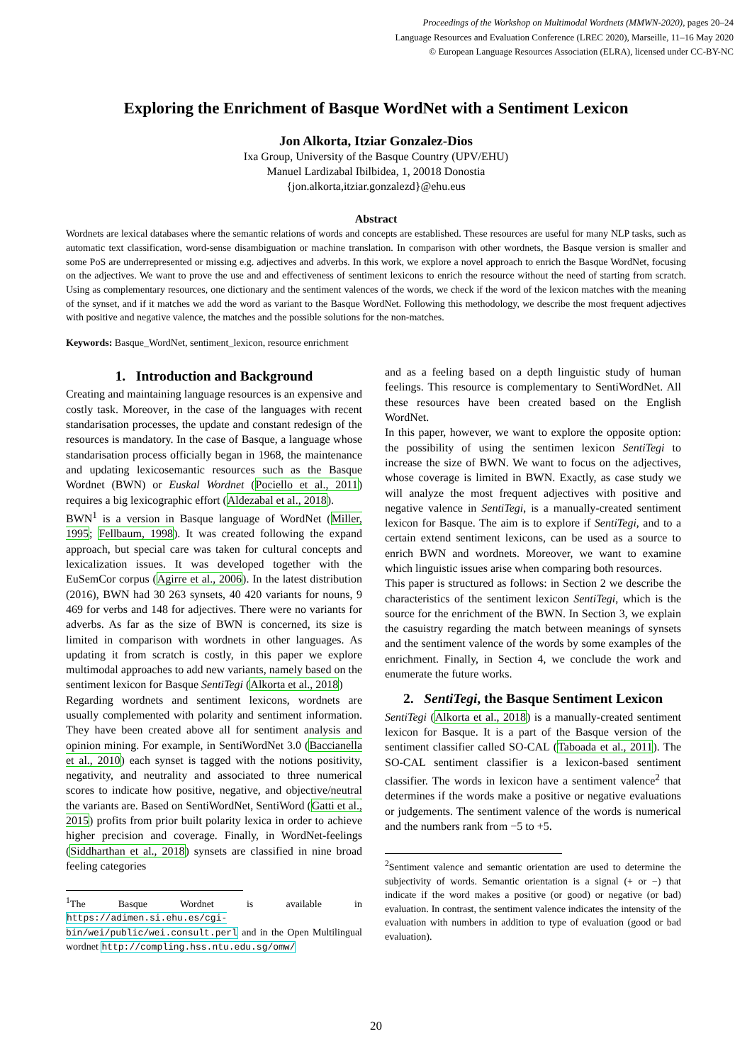Proceedings of the Workshop on Multimodal Wordnets (MMWN-2020), pages 20–24
Language Resources and Evaluation Conference (LREC 2020), Marseille, 11–16 May 2020
© European Language Resources Association (ELRA), licensed under CC-BY-NC
Exploring the Enrichment of Basque WordNet with a Sentiment Lexicon
Jon Alkorta, Itziar Gonzalez-Dios
Ixa Group, University of the Basque Country (UPV/EHU)
Manuel Lardizabal Ibilbidea, 1, 20018 Donostia
{jon.alkorta,itziar.gonzalezd}@ehu.eus
Abstract
Wordnets are lexical databases where the semantic relations of words and concepts are established. These resources are useful for many NLP tasks, such as automatic text classification, word-sense disambiguation or machine translation. In comparison with other wordnets, the Basque version is smaller and some PoS are underrepresented or missing e.g. adjectives and adverbs. In this work, we explore a novel approach to enrich the Basque WordNet, focusing on the adjectives. We want to prove the use and and effectiveness of sentiment lexicons to enrich the resource without the need of starting from scratch. Using as complementary resources, one dictionary and the sentiment valences of the words, we check if the word of the lexicon matches with the meaning of the synset, and if it matches we add the word as variant to the Basque WordNet. Following this methodology, we describe the most frequent adjectives with positive and negative valence, the matches and the possible solutions for the non-matches.
Keywords: Basque_WordNet, sentiment_lexicon, resource enrichment
1. Introduction and Background
Creating and maintaining language resources is an expensive and costly task. Moreover, in the case of the languages with recent standarisation processes, the update and constant redesign of the resources is mandatory. In the case of Basque, a language whose standarisation process officially began in 1968, the maintenance and updating lexicosemantic resources such as the Basque Wordnet (BWN) or Euskal Wordnet (Pociello et al., 2011) requires a big lexicographic effort (Aldezabal et al., 2018).
BWN<sup>1</sup> is a version in Basque language of WordNet (Miller, 1995; Fellbaum, 1998). It was created following the expand approach, but special care was taken for cultural concepts and lexicalization issues. It was developed together with the EuSemCor corpus (Agirre et al., 2006). In the latest distribution (2016), BWN had 30 263 synsets, 40 420 variants for nouns, 9 469 for verbs and 148 for adjectives. There were no variants for adverbs. As far as the size of BWN is concerned, its size is limited in comparison with wordnets in other languages. As updating it from scratch is costly, in this paper we explore multimodal approaches to add new variants, namely based on the sentiment lexicon for Basque SentiTegi (Alkorta et al., 2018)
Regarding wordnets and sentiment lexicons, wordnets are usually complemented with polarity and sentiment information. They have been created above all for sentiment analysis and opinion mining. For example, in SentiWordNet 3.0 (Baccianella et al., 2010) each synset is tagged with the notions positivity, negativity, and neutrality and associated to three numerical scores to indicate how positive, negative, and objective/neutral the variants are. Based on SentiWordNet, SentiWord (Gatti et al., 2015) profits from prior built polarity lexica in order to achieve higher precision and coverage. Finally, in WordNet-feelings (Siddharthan et al., 2018) synsets are classified in nine broad feeling categories
<sup>1</sup> The Basque Wordnet is available in https://adimen.si.ehu.es/cgi-bin/wei/public/wei.consult.perl and in the Open Multilingual wordnet http://compling.hss.ntu.edu.sg/omw/
and as a feeling based on a depth linguistic study of human feelings. This resource is complementary to SentiWordNet. All these resources have been created based on the English WordNet.
In this paper, however, we want to explore the opposite option: the possibility of using the sentimen lexicon SentiTegi to increase the size of BWN. We want to focus on the adjectives, whose coverage is limited in BWN. Exactly, as case study we will analyze the most frequent adjectives with positive and negative valence in SentiTegi, is a manually-created sentiment lexicon for Basque. The aim is to explore if SentiTegi, and to a certain extend sentiment lexicons, can be used as a source to enrich BWN and wordnets. Moreover, we want to examine which linguistic issues arise when comparing both resources.
This paper is structured as follows: in Section 2 we describe the characteristics of the sentiment lexicon SentiTegi, which is the source for the enrichment of the BWN. In Section 3, we explain the casuistry regarding the match between meanings of synsets and the sentiment valence of the words by some examples of the enrichment. Finally, in Section 4, we conclude the work and enumerate the future works.
2. SentiTegi, the Basque Sentiment Lexicon
SentiTegi (Alkorta et al., 2018) is a manually-created sentiment lexicon for Basque. It is a part of the Basque version of the sentiment classifier called SO-CAL (Taboada et al., 2011). The SO-CAL sentiment classifier is a lexicon-based sentiment classifier. The words in lexicon have a sentiment valence<sup>2</sup> that determines if the words make a positive or negative evaluations or judgements. The sentiment valence of the words is numerical and the numbers rank from −5 to +5.
<sup>2</sup> Sentiment valence and semantic orientation are used to determine the subjectivity of words. Semantic orientation is a signal (+ or −) that indicate if the word makes a positive (or good) or negative (or bad) evaluation. In contrast, the sentiment valence indicates the intensity of the evaluation with numbers in addition to type of evaluation (good or bad evaluation).
20